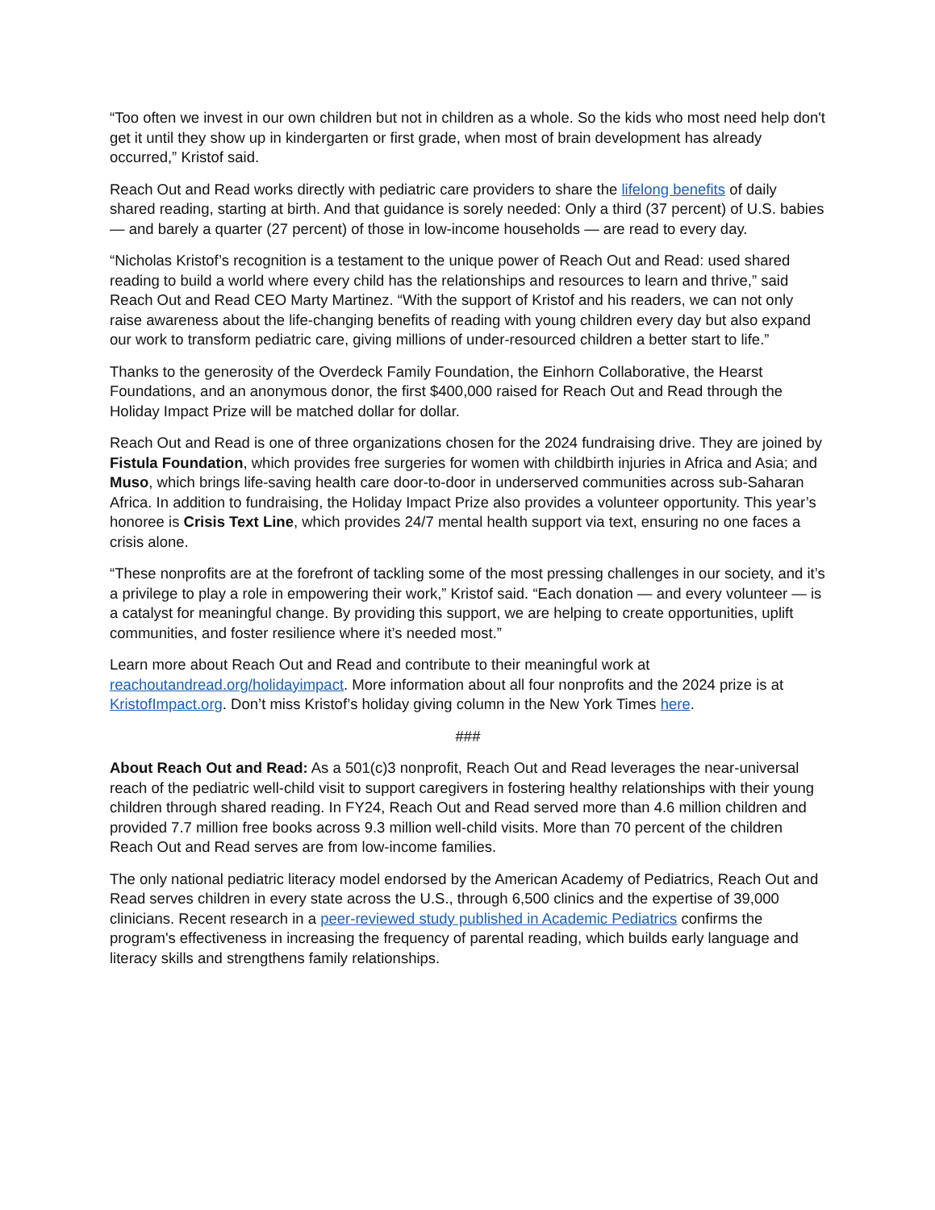“Too often we invest in our own children but not in children as a whole. So the kids who most need help don't get it until they show up in kindergarten or first grade, when most of brain development has already occurred,” Kristof said.
Reach Out and Read works directly with pediatric care providers to share the lifelong benefits of daily shared reading, starting at birth. And that guidance is sorely needed: Only a third (37 percent) of U.S. babies — and barely a quarter (27 percent) of those in low-income households — are read to every day.
“Nicholas Kristof’s recognition is a testament to the unique power of Reach Out and Read: used shared reading to build a world where every child has the relationships and resources to learn and thrive,” said Reach Out and Read CEO Marty Martinez. “With the support of Kristof and his readers, we can not only raise awareness about the life-changing benefits of reading with young children every day but also expand our work to transform pediatric care, giving millions of under-resourced children a better start to life.”
Thanks to the generosity of the Overdeck Family Foundation, the Einhorn Collaborative, the Hearst Foundations, and an anonymous donor, the first $400,000 raised for Reach Out and Read through the Holiday Impact Prize will be matched dollar for dollar.
Reach Out and Read is one of three organizations chosen for the 2024 fundraising drive. They are joined by Fistula Foundation, which provides free surgeries for women with childbirth injuries in Africa and Asia; and Muso, which brings life-saving health care door-to-door in underserved communities across sub-Saharan Africa. In addition to fundraising, the Holiday Impact Prize also provides a volunteer opportunity. This year’s honoree is Crisis Text Line, which provides 24/7 mental health support via text, ensuring no one faces a crisis alone.
“These nonprofits are at the forefront of tackling some of the most pressing challenges in our society, and it’s a privilege to play a role in empowering their work,” Kristof said. “Each donation — and every volunteer — is a catalyst for meaningful change. By providing this support, we are helping to create opportunities, uplift communities, and foster resilience where it’s needed most.”
Learn more about Reach Out and Read and contribute to their meaningful work at reachoutandread.org/holidayimpact. More information about all four nonprofits and the 2024 prize is at KristofImpact.org. Don’t miss Kristof’s holiday giving column in the New York Times here.
###
About Reach Out and Read: As a 501(c)3 nonprofit, Reach Out and Read leverages the near-universal reach of the pediatric well-child visit to support caregivers in fostering healthy relationships with their young children through shared reading. In FY24, Reach Out and Read served more than 4.6 million children and provided 7.7 million free books across 9.3 million well-child visits. More than 70 percent of the children Reach Out and Read serves are from low-income families.
The only national pediatric literacy model endorsed by the American Academy of Pediatrics, Reach Out and Read serves children in every state across the U.S., through 6,500 clinics and the expertise of 39,000 clinicians. Recent research in a peer-reviewed study published in Academic Pediatrics confirms the program's effectiveness in increasing the frequency of parental reading, which builds early language and literacy skills and strengthens family relationships.